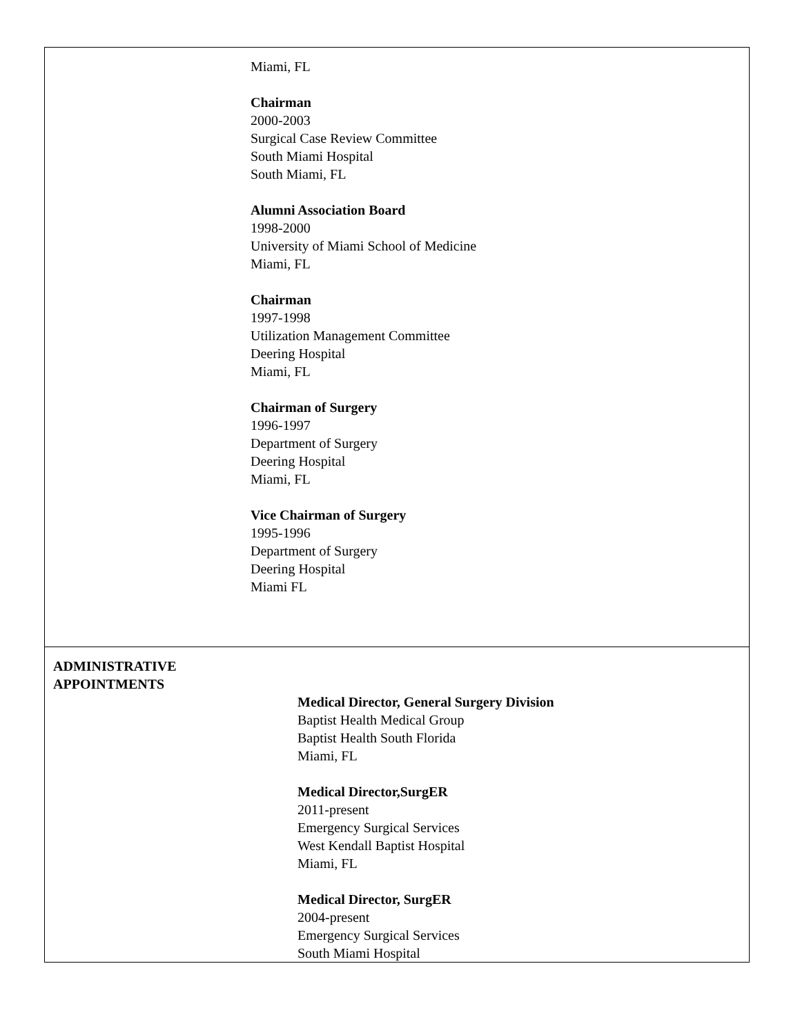| Miami, FL Chairman 2000-2003 Surgical Case Review Committee South Miami Hospital South Miami, FL Alumni Association Board 1998-2000 University of Miami School of Medicine Miami, FL Chairman 1997-1998 Utilization Management Committee Deering Hospital Miami, FL Chairman of Surgery 1996-1997 Department of Surgery Deering Hospital Miami, FL Vice Chairman of Surgery 1995-1996 Department of Surgery Deering Hospital Miami FL |
| ADMINISTRATIVE APPOINTMENTS Medical Director, General Surgery Division Baptist Health Medical Group Baptist Health South Florida Miami, FL Medical Director,SurgER 2011-present Emergency Surgical Services West Kendall Baptist Hospital Miami, FL Medical Director, SurgER 2004-present Emergency Surgical Services South Miami Hospital |